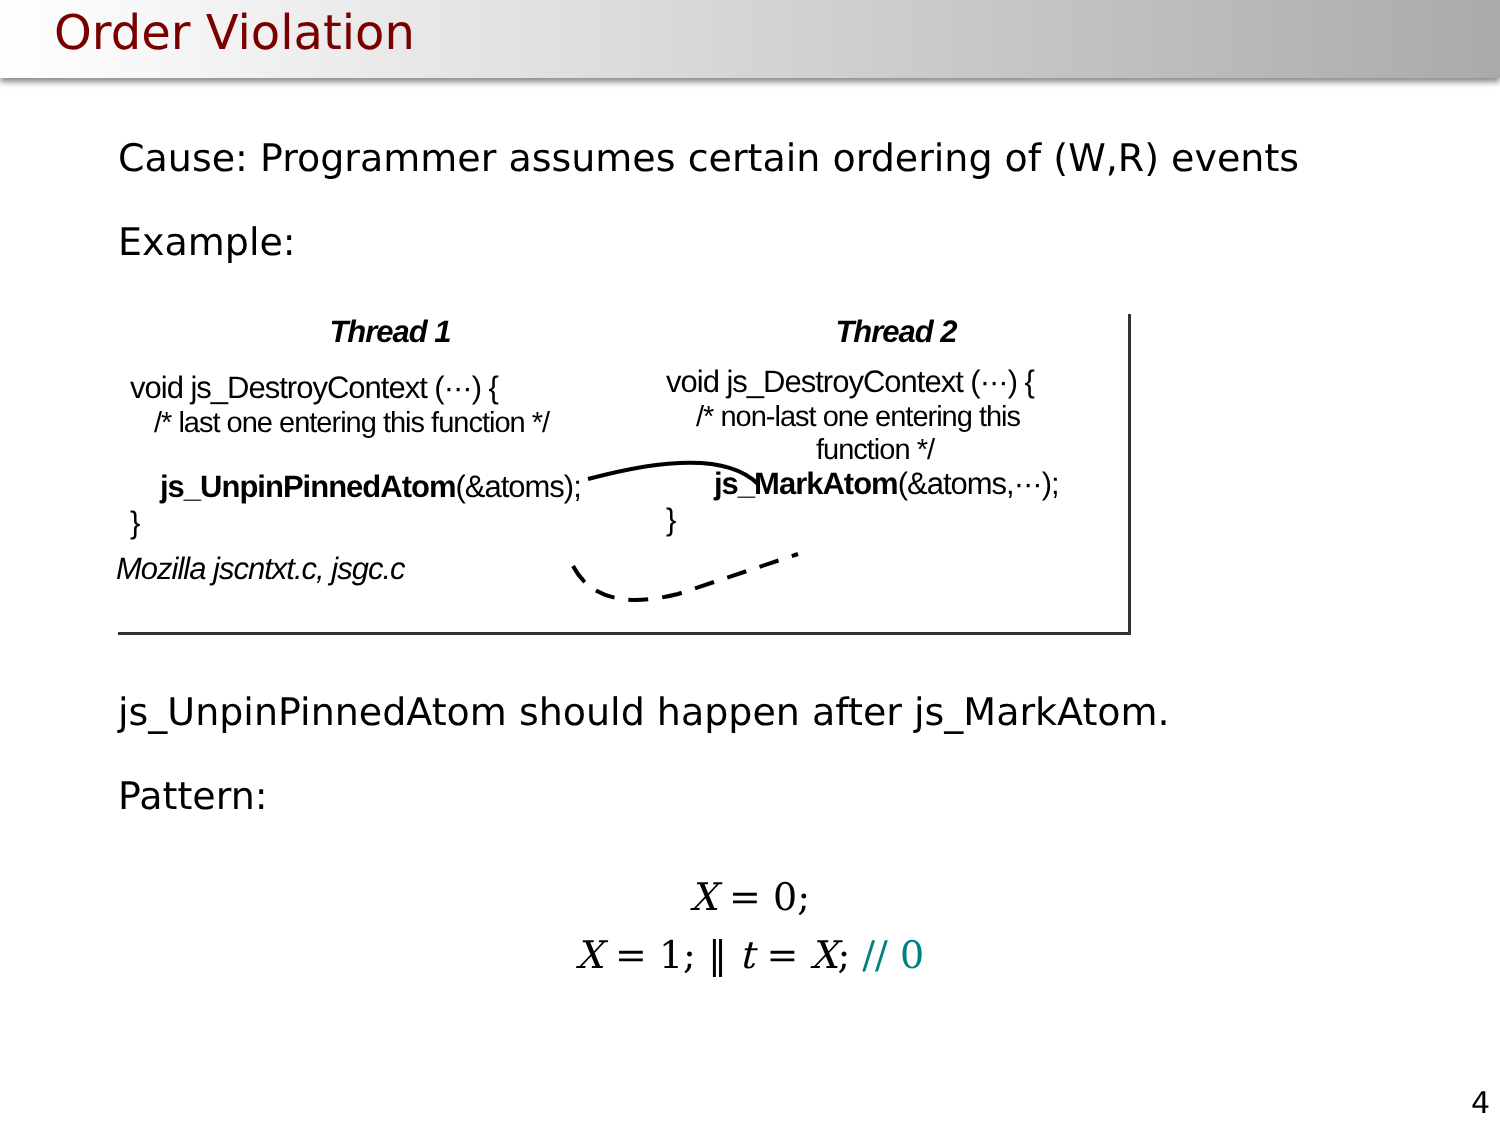Order Violation
Cause: Programmer assumes certain ordering of (W,R) events
Example:
Thread 1
void js_DestroyContext (···) {
/* last one entering this function */
js_UnpinPinnedAtom(&atoms);
}
Mozilla jscntxt.c, jsgc.c
Thread 2
void js_DestroyContext (···) {
/* non-last one entering this
function */
js_MarkAtom(&atoms,···);
}
js_UnpinPinnedAtom should happen after js_MarkAtom.
Pattern:
X = 0;
X = 1; ‖ t = X; // 0
4